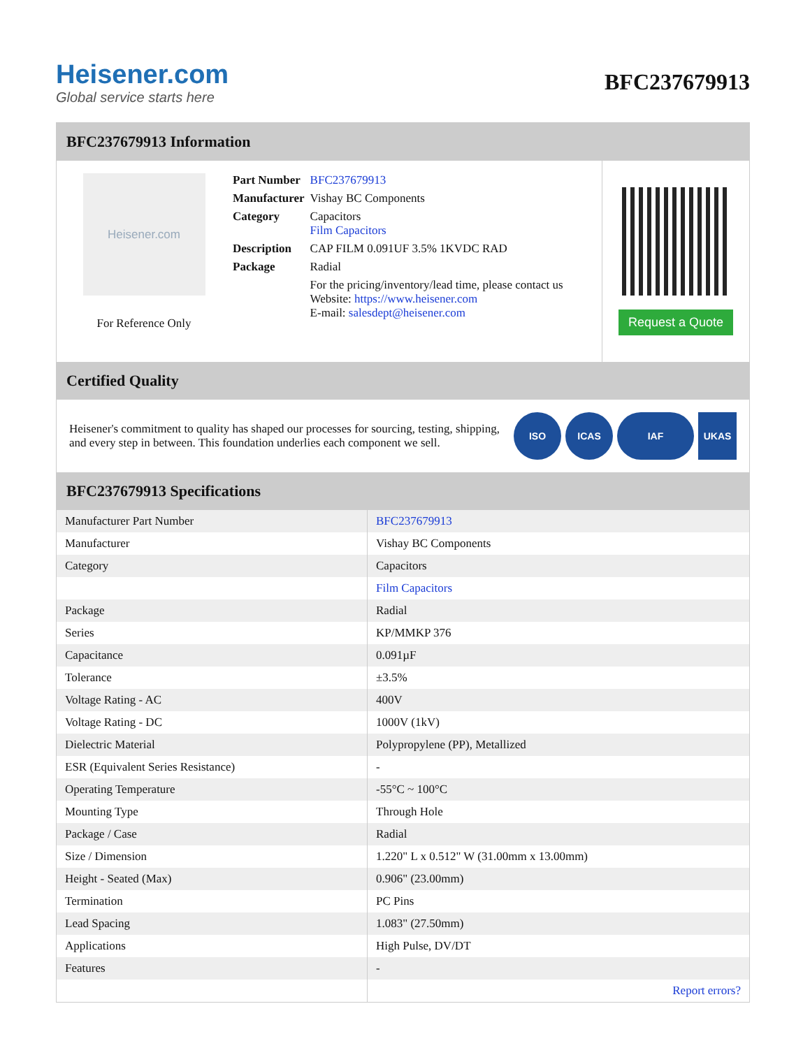Heisener.com
Global service starts here
BFC237679913
BFC237679913 Information
Heisener.com
For Reference Only
| Part Number | BFC237679913 |
| Manufacturer | Vishay BC Components |
| Category | Capacitors Film Capacitors |
| Description | CAP FILM 0.091UF 3.5% 1KVDC RAD |
| Package | Radial |
| | For the pricing/inventory/lead time, please contact us Website: https://www.heisener.com E-mail: salesdept@heisener.com |
Request a Quote
Certified Quality
Heisener's commitment to quality has shaped our processes for sourcing, testing, shipping, and every step in between. This foundation underlies each component we sell.
ISO ICAS IAF UKAS
BFC237679913 Specifications
| Manufacturer Part Number | BFC237679913 |
| Manufacturer | Vishay BC Components |
| Category | Capacitors |
| | Film Capacitors |
| Package | Radial |
| Series | KP/MMKP 376 |
| Capacitance | 0.091µF |
| Tolerance | ±3.5% |
| Voltage Rating - AC | 400V |
| Voltage Rating - DC | 1000V (1kV) |
| Dielectric Material | Polypropylene (PP), Metallized |
| ESR (Equivalent Series Resistance) | - |
| Operating Temperature | -55°C ~ 100°C |
| Mounting Type | Through Hole |
| Package / Case | Radial |
| Size / Dimension | 1.220" L x 0.512" W (31.00mm x 13.00mm) |
| Height - Seated (Max) | 0.906" (23.00mm) |
| Termination | PC Pins |
| Lead Spacing | 1.083" (27.50mm) |
| Applications | High Pulse, DV/DT |
| Features | - |
| | Report errors? |